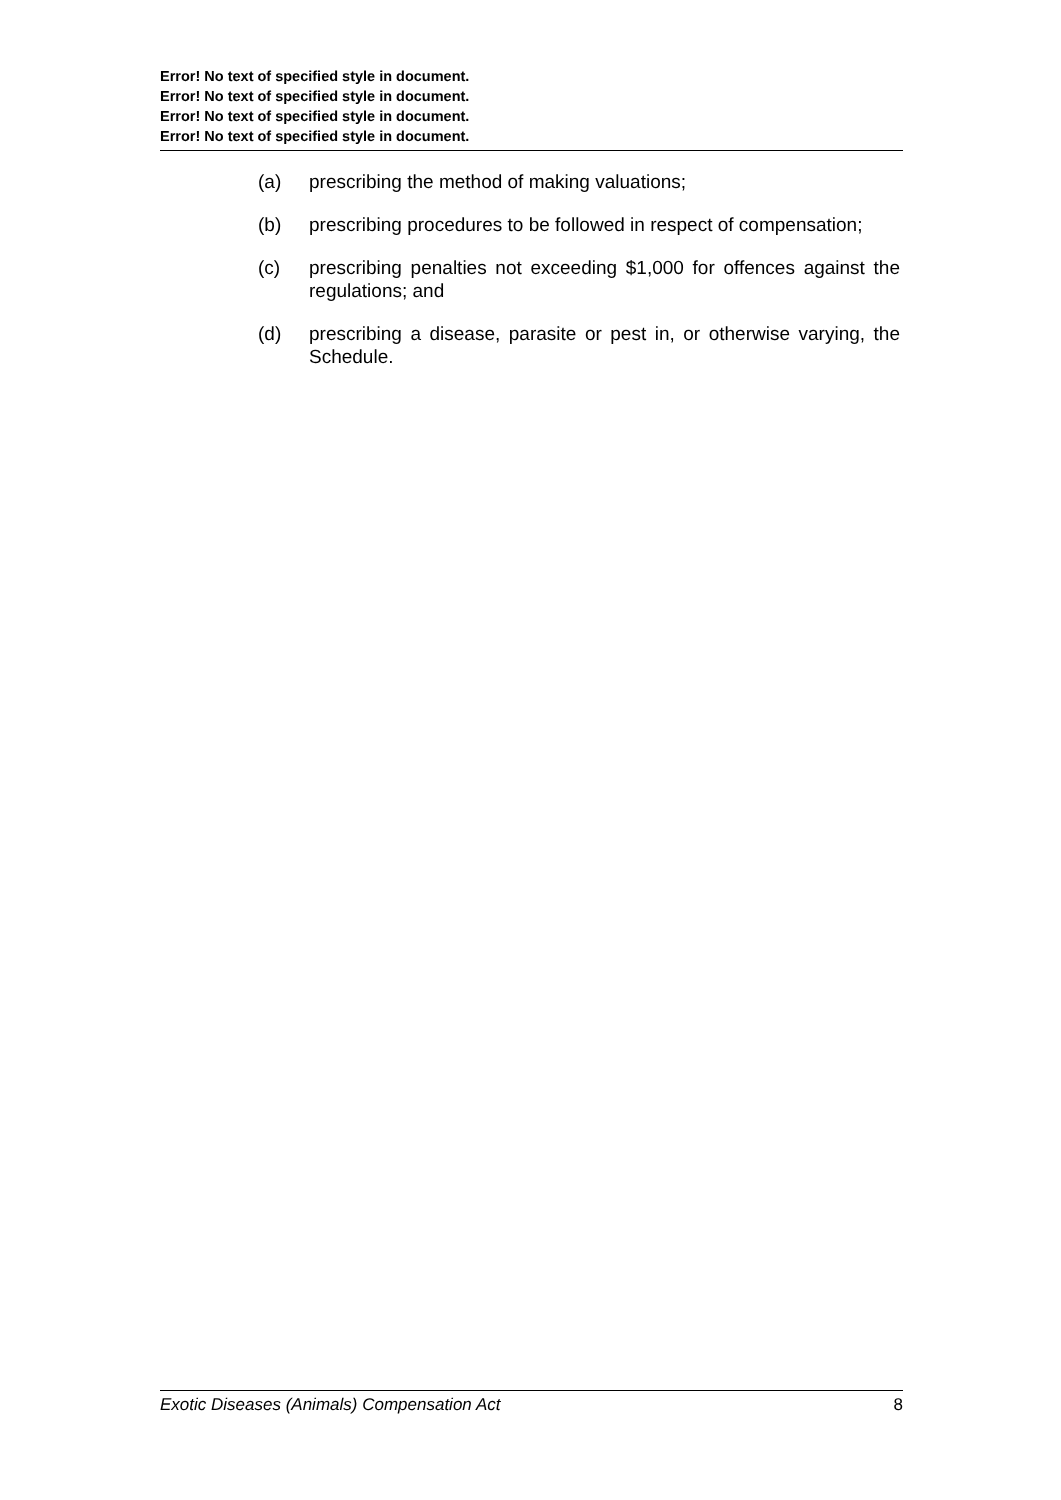Error! No text of specified style in document.
Error! No text of specified style in document.
Error! No text of specified style in document.
Error! No text of specified style in document.
(a) prescribing the method of making valuations;
(b) prescribing procedures to be followed in respect of compensation;
(c) prescribing penalties not exceeding $1,000 for offences against the regulations; and
(d) prescribing a disease, parasite or pest in, or otherwise varying, the Schedule.
Exotic Diseases (Animals) Compensation Act 8